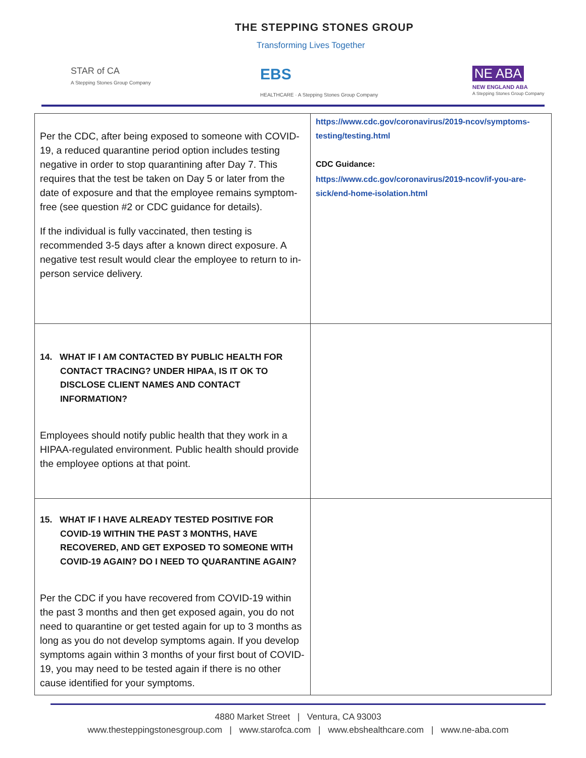THE STEPPING STONES GROUP
Transforming Lives Together
STAR of CA
A Stepping Stones Group Company
EBS
HEALTHCARE · A Stepping Stones Group Company
NE ABA
NEW ENGLAND ABA
A Stepping Stones Group Company
| Per the CDC, after being exposed to someone with COVID-19, a reduced quarantine period option includes testing negative in order to stop quarantining after Day 7. This requires that the test be taken on Day 5 or later from the date of exposure and that the employee remains symptom-free (see question #2 or CDC guidance for details). If the individual is fully vaccinated, then testing is recommended 3-5 days after a known direct exposure. A negative test result would clear the employee to return to in-person service delivery. | https://www.cdc.gov/coronavirus/2019-ncov/symptoms-testing/testing.html CDC Guidance: https://www.cdc.gov/coronavirus/2019-ncov/if-you-are-sick/end-home-isolation.html |
| 14. WHAT IF I AM CONTACTED BY PUBLIC HEALTH FOR CONTACT TRACING? UNDER HIPAA, IS IT OK TO DISCLOSE CLIENT NAMES AND CONTACT INFORMATION? Employees should notify public health that they work in a HIPAA-regulated environment. Public health should provide the employee options at that point. | |
| 15. WHAT IF I HAVE ALREADY TESTED POSITIVE FOR COVID-19 WITHIN THE PAST 3 MONTHS, HAVE RECOVERED, AND GET EXPOSED TO SOMEONE WITH COVID-19 AGAIN? DO I NEED TO QUARANTINE AGAIN? Per the CDC if you have recovered from COVID-19 within the past 3 months and then get exposed again, you do not need to quarantine or get tested again for up to 3 months as long as you do not develop symptoms again. If you develop symptoms again within 3 months of your first bout of COVID-19, you may need to be tested again if there is no other cause identified for your symptoms. | |
4880 Market Street | Ventura, CA 93003
www.thesteppingstonesgroup.com | www.starofca.com | www.ebshealthcare.com | www.ne-aba.com